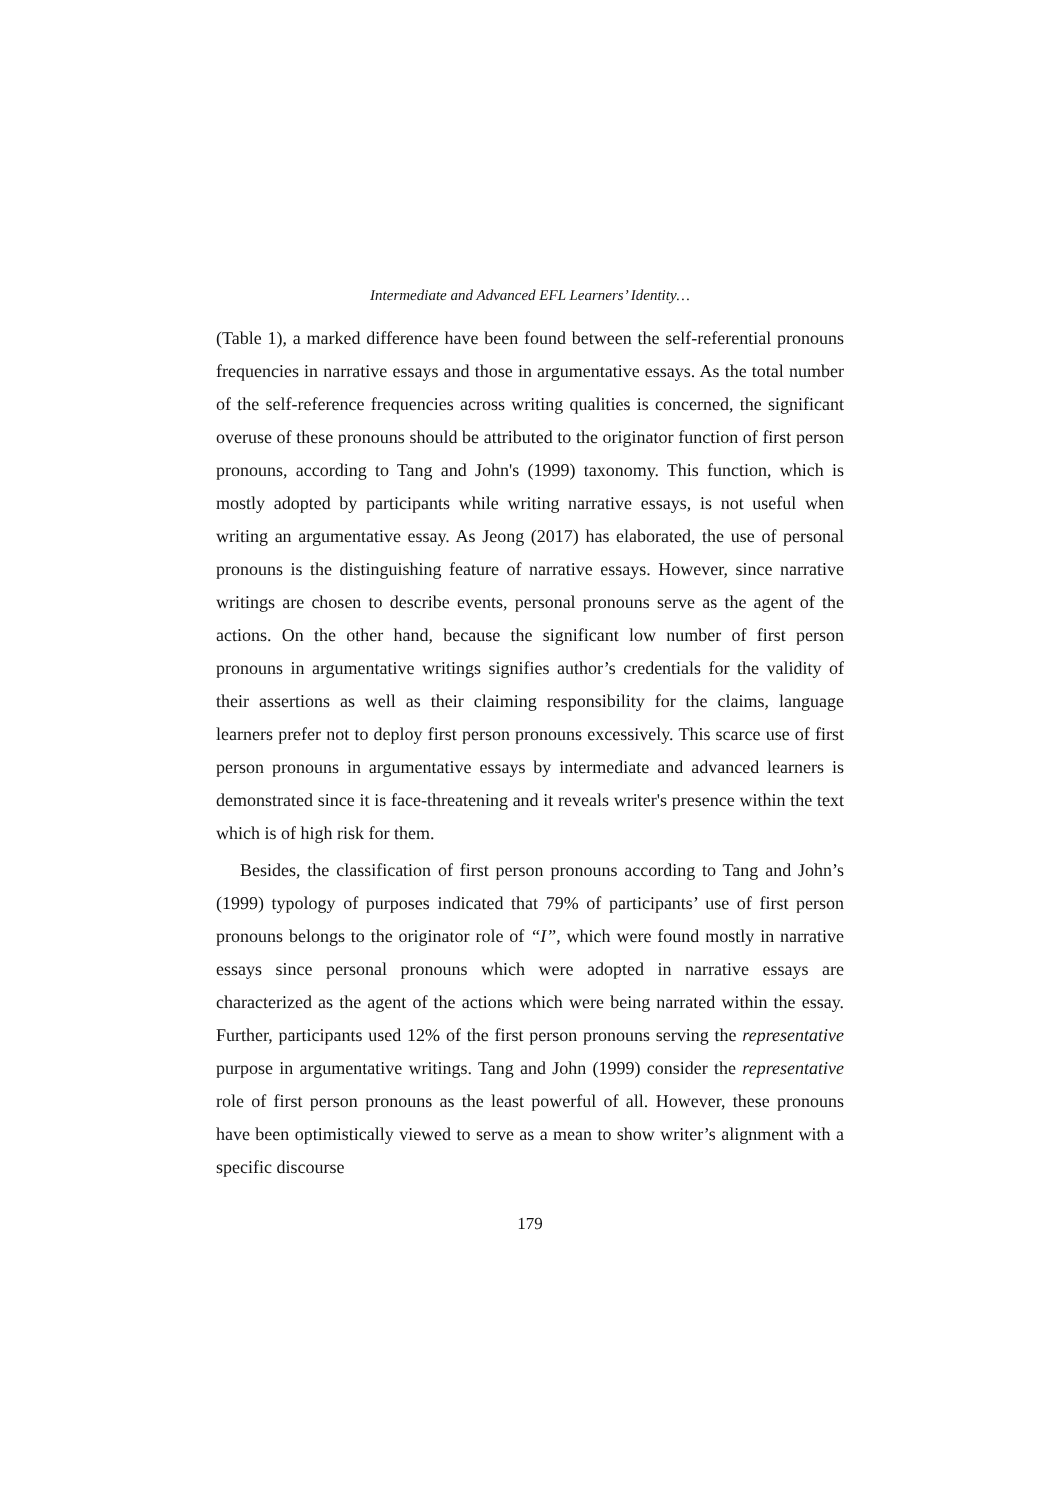Intermediate and Advanced EFL Learners’ Identity…
(Table 1), a marked difference have been found between the self-referential pronouns frequencies in narrative essays and those in argumentative essays. As the total number of the self-reference frequencies across writing qualities is concerned, the significant overuse of these pronouns should be attributed to the originator function of first person pronouns, according to Tang and John's (1999) taxonomy. This function, which is mostly adopted by participants while writing narrative essays, is not useful when writing an argumentative essay. As Jeong (2017) has elaborated, the use of personal pronouns is the distinguishing feature of narrative essays. However, since narrative writings are chosen to describe events, personal pronouns serve as the agent of the actions. On the other hand, because the significant low number of first person pronouns in argumentative writings signifies author’s credentials for the validity of their assertions as well as their claiming responsibility for the claims, language learners prefer not to deploy first person pronouns excessively. This scarce use of first person pronouns in argumentative essays by intermediate and advanced learners is demonstrated since it is face-threatening and it reveals writer's presence within the text which is of high risk for them.
Besides, the classification of first person pronouns according to Tang and John’s (1999) typology of purposes indicated that 79% of participants’ use of first person pronouns belongs to the originator role of “I”, which were found mostly in narrative essays since personal pronouns which were adopted in narrative essays are characterized as the agent of the actions which were being narrated within the essay. Further, participants used 12% of the first person pronouns serving the representative purpose in argumentative writings. Tang and John (1999) consider the representative role of first person pronouns as the least powerful of all. However, these pronouns have been optimistically viewed to serve as a mean to show writer’s alignment with a specific discourse
179